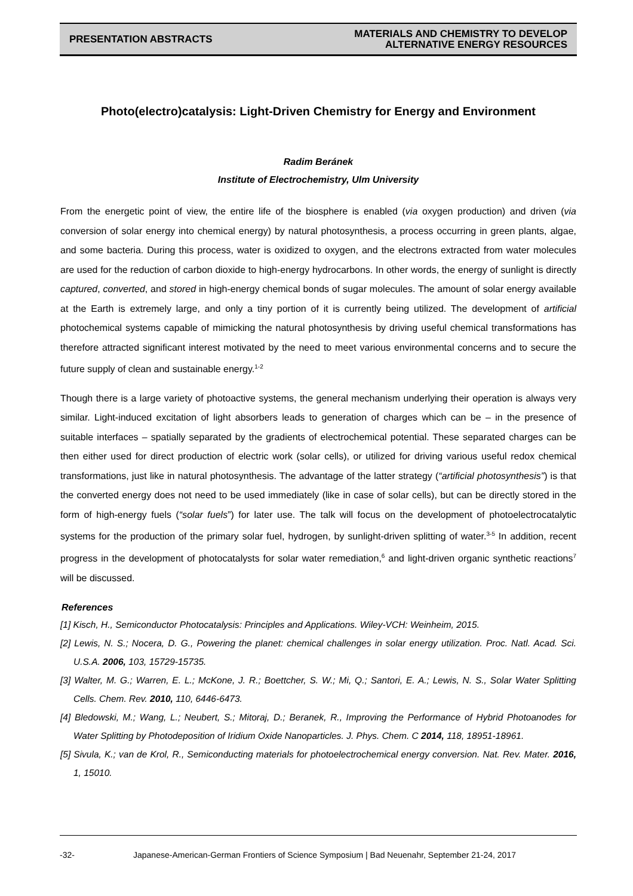PRESENTATION ABSTRACTS
MATERIALS AND CHEMISTRY TO DEVELOP
ALTERNATIVE ENERGY RESOURCES
Photo(electro)catalysis: Light-Driven Chemistry for Energy and Environment
Radim Beránek
Institute of Electrochemistry, Ulm University
From the energetic point of view, the entire life of the biosphere is enabled (via oxygen production) and driven (via conversion of solar energy into chemical energy) by natural photosynthesis, a process occurring in green plants, algae, and some bacteria. During this process, water is oxidized to oxygen, and the electrons extracted from water molecules are used for the reduction of carbon dioxide to high-energy hydrocarbons. In other words, the energy of sunlight is directly captured, converted, and stored in high-energy chemical bonds of sugar molecules. The amount of solar energy available at the Earth is extremely large, and only a tiny portion of it is currently being utilized. The development of artificial photochemical systems capable of mimicking the natural photosynthesis by driving useful chemical transformations has therefore attracted significant interest motivated by the need to meet various environmental concerns and to secure the future supply of clean and sustainable energy.<sup>1-2</sup>
Though there is a large variety of photoactive systems, the general mechanism underlying their operation is always very similar. Light-induced excitation of light absorbers leads to generation of charges which can be – in the presence of suitable interfaces – spatially separated by the gradients of electrochemical potential. These separated charges can be then either used for direct production of electric work (solar cells), or utilized for driving various useful redox chemical transformations, just like in natural photosynthesis. The advantage of the latter strategy (“artificial photosynthesis”) is that the converted energy does not need to be used immediately (like in case of solar cells), but can be directly stored in the form of high-energy fuels (“solar fuels”) for later use. The talk will focus on the development of photoelectrocatalytic systems for the production of the primary solar fuel, hydrogen, by sunlight-driven splitting of water.<sup>3-5</sup> In addition, recent progress in the development of photocatalysts for solar water remediation,<sup>6</sup> and light-driven organic synthetic reactions<sup>7</sup> will be discussed.
References
[1] Kisch, H., Semiconductor Photocatalysis: Principles and Applications. Wiley-VCH: Weinheim, 2015.
[2] Lewis, N. S.; Nocera, D. G., Powering the planet: chemical challenges in solar energy utilization. Proc. Natl. Acad. Sci. U.S.A. 2006, 103, 15729-15735.
[3] Walter, M. G.; Warren, E. L.; McKone, J. R.; Boettcher, S. W.; Mi, Q.; Santori, E. A.; Lewis, N. S., Solar Water Splitting Cells. Chem. Rev. 2010, 110, 6446-6473.
[4] Bledowski, M.; Wang, L.; Neubert, S.; Mitoraj, D.; Beranek, R., Improving the Performance of Hybrid Photoanodes for Water Splitting by Photodeposition of Iridium Oxide Nanoparticles. J. Phys. Chem. C 2014, 118, 18951-18961.
[5] Sivula, K.; van de Krol, R., Semiconducting materials for photoelectrochemical energy conversion. Nat. Rev. Mater. 2016, 1, 15010.
-32- Japanese-American-German Frontiers of Science Symposium | Bad Neuenahr, September 21-24, 2017